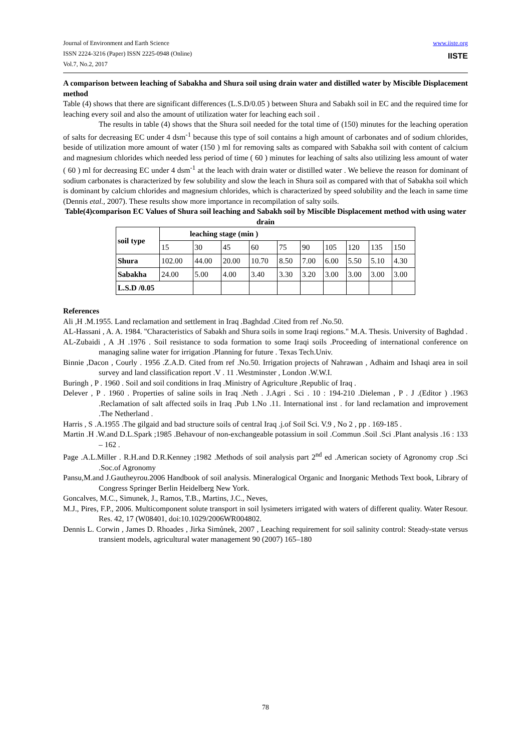Journal of Environment and Earth Science
ISSN 2224-3216 (Paper) ISSN 2225-0948 (Online)
Vol.7, No.2, 2017
www.iiste.org
IISTE
A comparison between leaching of Sabakha and Shura soil using drain water and distilled water by Miscible Displacement method
Table (4) shows that there are significant differences (L.S.D/0.05 ) between Shura and Sabakh soil in EC and the required time for leaching every soil and also the amount of utilization water for leaching each soil .
The results in table (4) shows that the Shura soil needed for the total time of (150) minutes for the leaching operation of salts for decreasing EC under 4 dsm<sup>-1</sup> because this type of soil contains a high amount of carbonates and of sodium chlorides, beside of utilization more amount of water (150 ) ml for removing salts as compared with Sabakha soil with content of calcium and magnesium chlorides which needed less period of time ( 60 ) minutes for leaching of salts also utilizing less amount of water ( 60 ) ml for decreasing EC under 4 dsm<sup>-1</sup> at the leach with drain water or distilled water . We believe the reason for dominant of sodium carbonates is characterized by few solubility and slow the leach in Shura soil as compared with that of Sabakha soil which is dominant by calcium chlorides and magnesium chlorides, which is characterized by speed solubility and the leach in same time (Dennis etal., 2007). These results show more importance in recompilation of salty soils.
Table(4)comparison EC Values of Shura soil leaching and Sabakh soil by Miscible Displacement method with using water drain
| soil type | leaching stage (min ) | | | | | | | | | |
| | 15 | 30 | 45 | 60 | 75 | 90 | 105 | 120 | 135 | 150 |
| Shura | 102.00 | 44.00 | 20.00 | 10.70 | 8.50 | 7.00 | 6.00 | 5.50 | 5.10 | 4.30 |
| Sabakha | 24.00 | 5.00 | 4.00 | 3.40 | 3.30 | 3.20 | 3.00 | 3.00 | 3.00 | 3.00 |
| L.S.D /0.05 | | | | | | | | | | |
References
Ali ,H .M.1955. Land reclamation and settlement in Iraq .Baghdad .Cited from ref .No.50.
AL-Hassani , A. A. 1984. "Characteristics of Sabakh and Shura soils in some Iraqi regions." M.A. Thesis. University of Baghdad .
AL-Zubaidi , A .H .1976 . Soil resistance to soda formation to some Iraqi soils .Proceeding of international conference on managing saline water for irrigation .Planning for future . Texas Tech.Univ.
Binnie ,Dacon , Courly . 1956 .Z.A.D. Cited from ref .No.50. Irrigation projects of Nahrawan , Adhaim and Ishaqi area in soil survey and land classification report .V . 11 .Westminster , London .W.W.I.
Buringh , P . 1960 . Soil and soil conditions in Iraq .Ministry of Agriculture ,Republic of Iraq .
Delever , P . 1960 . Properties of saline soils in Iraq .Neth . J.Agri . Sci . 10 : 194-210 .Dieleman , P . J .(Editor ) .1963 .Reclamation of salt affected soils in Iraq .Pub 1.No .11. International inst . for land reclamation and improvement .The Netherland .
Harris , S .A.1955 .The gilgaid and bad structure soils of central Iraq .j.of Soil Sci. V.9 , No 2 , pp . 169-185 .
Martin .H .W.and D.L.Spark ;1985 .Behavour of non-exchangeable potassium in soil .Commun .Soil .Sci .Plant analysis .16 : 133 – 162 .
Page .A.L.Miller . R.H.and D.R.Kenney ;1982 .Methods of soil analysis part 2<sup>nd</sup> ed .American society of Agronomy crop .Sci .Soc.of Agronomy
Pansu,M.and J.Gautheyrou.2006 Handbook of soil analysis. Mineralogical Organic and Inorganic Methods Text book, Library of Congress Springer Berlin Heidelberg New York.
Goncalves, M.C., Simunek, J., Ramos, T.B., Martins, J.C., Neves,
M.J., Pires, F.P., 2006. Multicomponent solute transport in soil lysimeters irrigated with waters of different quality. Water Resour. Res. 42, 17 (W08401, doi:10.1029/2006WR004802.
Dennis L. Corwin , James D. Rhoades , Jirka Simůnek, 2007 , Leaching requirement for soil salinity control: Steady-state versus transient models, agricultural water management 90 (2007) 165–180
78